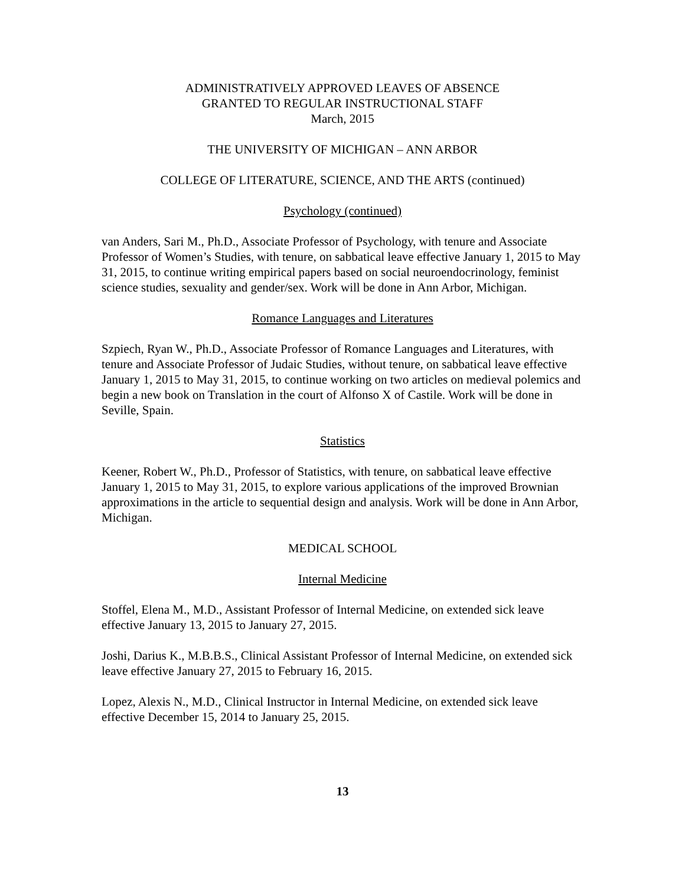ADMINISTRATIVELY APPROVED LEAVES OF ABSENCE
GRANTED TO REGULAR INSTRUCTIONAL STAFF
March, 2015
THE UNIVERSITY OF MICHIGAN – ANN ARBOR
COLLEGE OF LITERATURE, SCIENCE, AND THE ARTS (continued)
Psychology (continued)
van Anders, Sari M., Ph.D., Associate Professor of Psychology, with tenure and Associate Professor of Women’s Studies, with tenure, on sabbatical leave effective January 1, 2015 to May 31, 2015, to continue writing empirical papers based on social neuroendocrinology, feminist science studies, sexuality and gender/sex. Work will be done in Ann Arbor, Michigan.
Romance Languages and Literatures
Szpiech, Ryan W., Ph.D., Associate Professor of Romance Languages and Literatures, with tenure and Associate Professor of Judaic Studies, without tenure, on sabbatical leave effective January 1, 2015 to May 31, 2015, to continue working on two articles on medieval polemics and begin a new book on Translation in the court of Alfonso X of Castile. Work will be done in Seville, Spain.
Statistics
Keener, Robert W., Ph.D., Professor of Statistics, with tenure, on sabbatical leave effective January 1, 2015 to May 31, 2015, to explore various applications of the improved Brownian approximations in the article to sequential design and analysis. Work will be done in Ann Arbor, Michigan.
MEDICAL SCHOOL
Internal Medicine
Stoffel, Elena M., M.D., Assistant Professor of Internal Medicine, on extended sick leave effective January 13, 2015 to January 27, 2015.
Joshi, Darius K., M.B.B.S., Clinical Assistant Professor of Internal Medicine, on extended sick leave effective January 27, 2015 to February 16, 2015.
Lopez, Alexis N., M.D., Clinical Instructor in Internal Medicine, on extended sick leave effective December 15, 2014 to January 25, 2015.
13